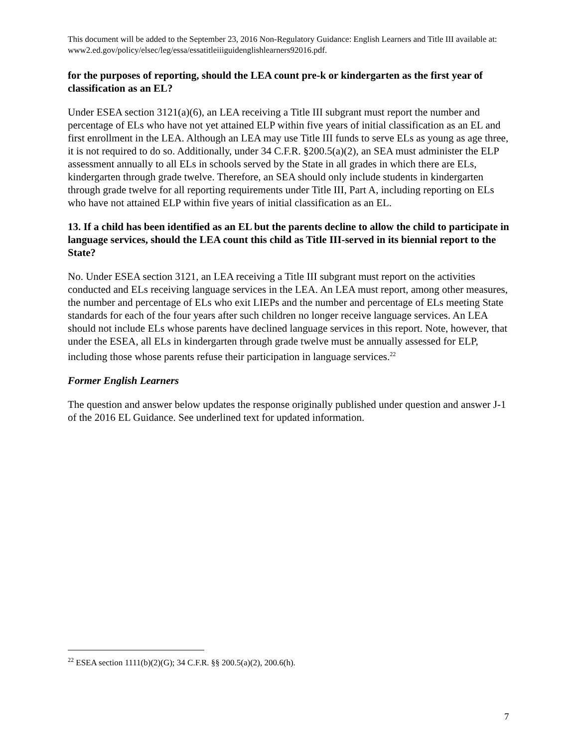This document will be added to the September 23, 2016 Non-Regulatory Guidance: English Learners and Title III available at: www2.ed.gov/policy/elsec/leg/essa/essatitleiiiguidenglishlearners92016.pdf.
for the purposes of reporting, should the LEA count pre-k or kindergarten as the first year of classification as an EL?
Under ESEA section 3121(a)(6), an LEA receiving a Title III subgrant must report the number and percentage of ELs who have not yet attained ELP within five years of initial classification as an EL and first enrollment in the LEA. Although an LEA may use Title III funds to serve ELs as young as age three, it is not required to do so. Additionally, under 34 C.F.R. §200.5(a)(2), an SEA must administer the ELP assessment annually to all ELs in schools served by the State in all grades in which there are ELs, kindergarten through grade twelve. Therefore, an SEA should only include students in kindergarten through grade twelve for all reporting requirements under Title III, Part A, including reporting on ELs who have not attained ELP within five years of initial classification as an EL.
13. If a child has been identified as an EL but the parents decline to allow the child to participate in language services, should the LEA count this child as Title III-served in its biennial report to the State?
No. Under ESEA section 3121, an LEA receiving a Title III subgrant must report on the activities conducted and ELs receiving language services in the LEA. An LEA must report, among other measures, the number and percentage of ELs who exit LIEPs and the number and percentage of ELs meeting State standards for each of the four years after such children no longer receive language services. An LEA should not include ELs whose parents have declined language services in this report. Note, however, that under the ESEA, all ELs in kindergarten through grade twelve must be annually assessed for ELP, including those whose parents refuse their participation in language services.<sup>22</sup>
Former English Learners
The question and answer below updates the response originally published under question and answer J-1 of the 2016 EL Guidance. See underlined text for updated information.
<sup>22</sup> ESEA section 1111(b)(2)(G); 34 C.F.R. §§ 200.5(a)(2), 200.6(h).
7